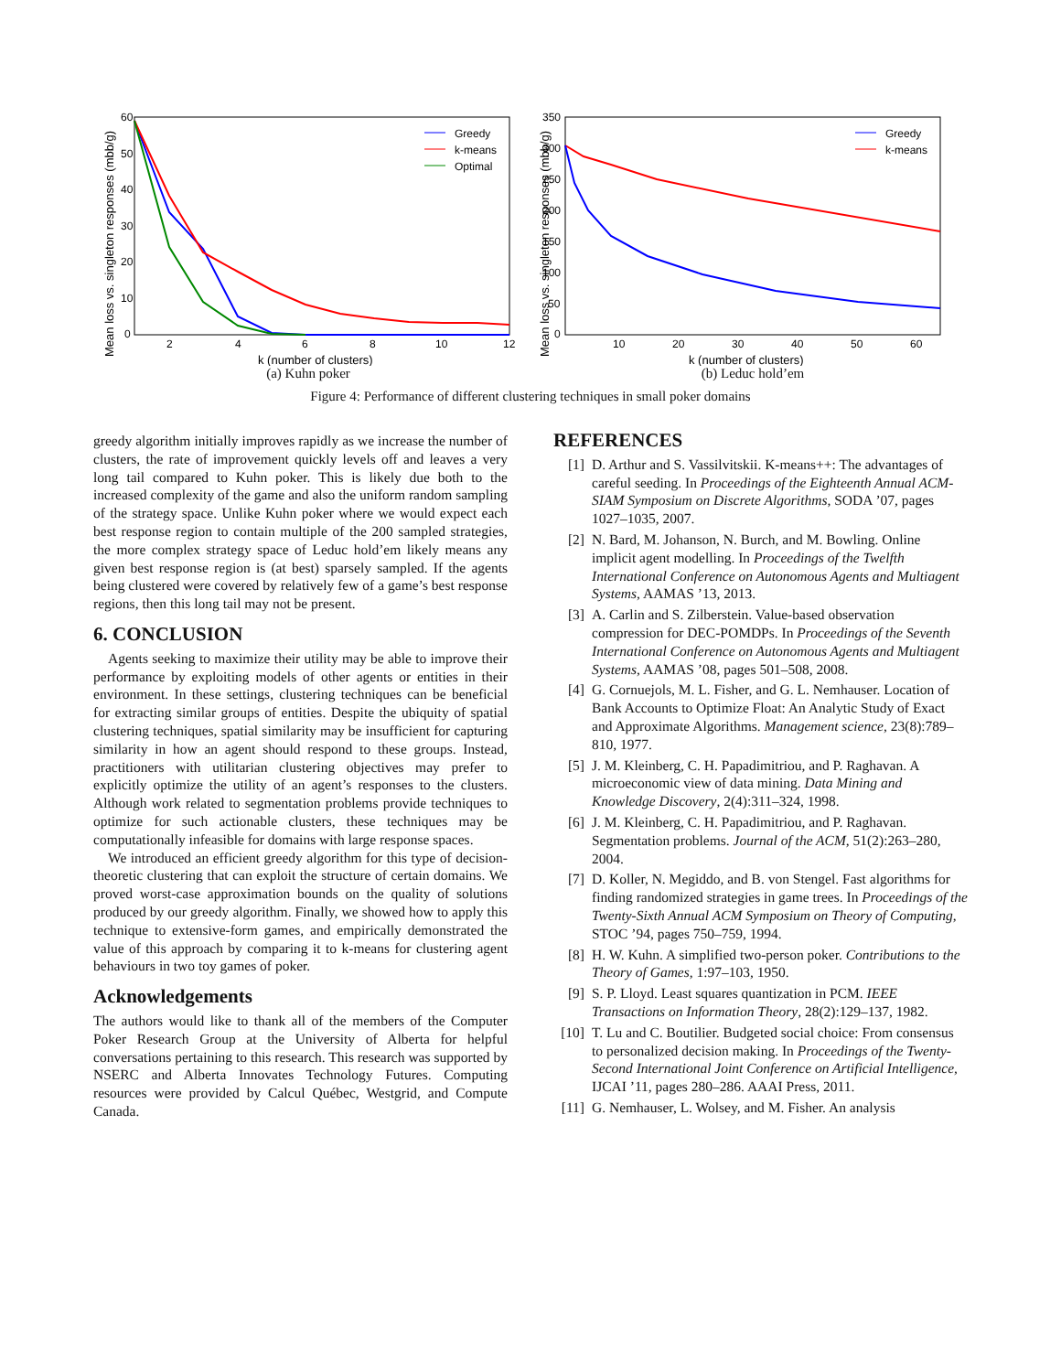Mean loss vs. singleton responses (mbb/g)
60
50
40
30
20
10
0
2
4
6
8
10
12
k (number of clusters)
Greedy
k-means
Optimal
(a) Kuhn poker
Mean loss vs. singleton responses (mbb/g)
350
300
250
200
150
100
50
0
10
20
30
40
50
60
k (number of clusters)
Greedy
k-means
(b) Leduc hold’em
Figure 4: Performance of different clustering techniques in small poker domains
greedy algorithm initially improves rapidly as we increase the number of clusters, the rate of improvement quickly levels off and leaves a very long tail compared to Kuhn poker. This is likely due both to the increased complexity of the game and also the uniform random sampling of the strategy space. Unlike Kuhn poker where we would expect each best response region to contain multiple of the 200 sampled strategies, the more complex strategy space of Leduc hold’em likely means any given best response region is (at best) sparsely sampled. If the agents being clustered were covered by relatively few of a game’s best response regions, then this long tail may not be present.
6. CONCLUSION
Agents seeking to maximize their utility may be able to improve their performance by exploiting models of other agents or entities in their environment. In these settings, clustering techniques can be beneficial for extracting similar groups of entities. Despite the ubiquity of spatial clustering techniques, spatial similarity may be insufficient for capturing similarity in how an agent should respond to these groups. Instead, practitioners with utilitarian clustering objectives may prefer to explicitly optimize the utility of an agent’s responses to the clusters. Although work related to segmentation problems provide techniques to optimize for such actionable clusters, these techniques may be computationally infeasible for domains with large response spaces.
We introduced an efficient greedy algorithm for this type of decision-theoretic clustering that can exploit the structure of certain domains. We proved worst-case approximation bounds on the quality of solutions produced by our greedy algorithm. Finally, we showed how to apply this technique to extensive-form games, and empirically demonstrated the value of this approach by comparing it to k-means for clustering agent behaviours in two toy games of poker.
Acknowledgements
The authors would like to thank all of the members of the Computer Poker Research Group at the University of Alberta for helpful conversations pertaining to this research. This research was supported by NSERC and Alberta Innovates Technology Futures. Computing resources were provided by Calcul Québec, Westgrid, and Compute Canada.
REFERENCES
[1] D. Arthur and S. Vassilvitskii. K-means++: The advantages of careful seeding. In Proceedings of the Eighteenth Annual ACM-SIAM Symposium on Discrete Algorithms, SODA ’07, pages 1027–1035, 2007.
[2] N. Bard, M. Johanson, N. Burch, and M. Bowling. Online implicit agent modelling. In Proceedings of the Twelfth International Conference on Autonomous Agents and Multiagent Systems, AAMAS ’13, 2013.
[3] A. Carlin and S. Zilberstein. Value-based observation compression for DEC-POMDPs. In Proceedings of the Seventh International Conference on Autonomous Agents and Multiagent Systems, AAMAS ’08, pages 501–508, 2008.
[4] G. Cornuejols, M. L. Fisher, and G. L. Nemhauser. Location of Bank Accounts to Optimize Float: An Analytic Study of Exact and Approximate Algorithms. Management science, 23(8):789–810, 1977.
[5] J. M. Kleinberg, C. H. Papadimitriou, and P. Raghavan. A microeconomic view of data mining. Data Mining and Knowledge Discovery, 2(4):311–324, 1998.
[6] J. M. Kleinberg, C. H. Papadimitriou, and P. Raghavan. Segmentation problems. Journal of the ACM, 51(2):263–280, 2004.
[7] D. Koller, N. Megiddo, and B. von Stengel. Fast algorithms for finding randomized strategies in game trees. In Proceedings of the Twenty-Sixth Annual ACM Symposium on Theory of Computing, STOC ’94, pages 750–759, 1994.
[8] H. W. Kuhn. A simplified two-person poker. Contributions to the Theory of Games, 1:97–103, 1950.
[9] S. P. Lloyd. Least squares quantization in PCM. IEEE Transactions on Information Theory, 28(2):129–137, 1982.
[10] T. Lu and C. Boutilier. Budgeted social choice: From consensus to personalized decision making. In Proceedings of the Twenty-Second International Joint Conference on Artificial Intelligence, IJCAI ’11, pages 280–286. AAAI Press, 2011.
[11] G. Nemhauser, L. Wolsey, and M. Fisher. An analysis